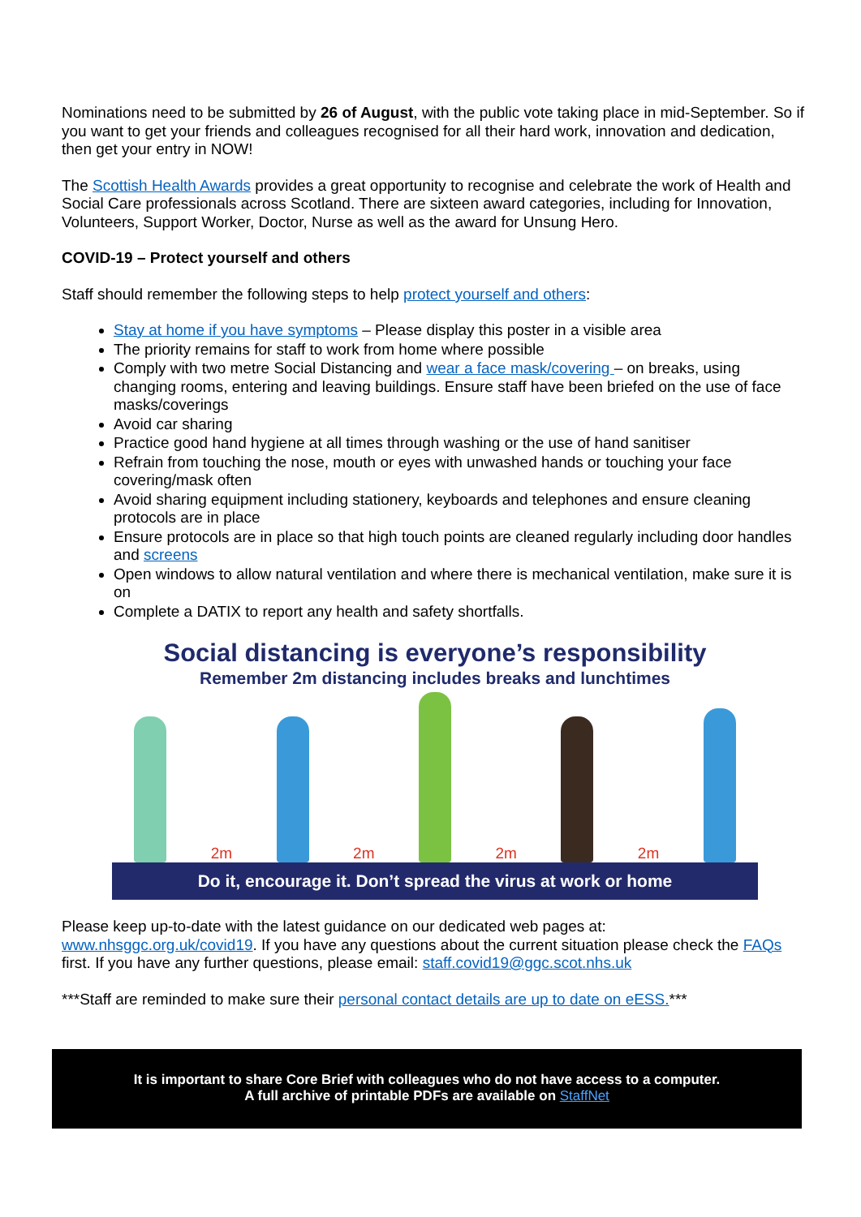Nominations need to be submitted by 26 of August, with the public vote taking place in mid-September. So if you want to get your friends and colleagues recognised for all their hard work, innovation and dedication, then get your entry in NOW!
The Scottish Health Awards provides a great opportunity to recognise and celebrate the work of Health and Social Care professionals across Scotland. There are sixteen award categories, including for Innovation, Volunteers, Support Worker, Doctor, Nurse as well as the award for Unsung Hero.
COVID-19 – Protect yourself and others
Staff should remember the following steps to help protect yourself and others:
Stay at home if you have symptoms – Please display this poster in a visible area
The priority remains for staff to work from home where possible
Comply with two metre Social Distancing and wear a face mask/covering – on breaks, using changing rooms, entering and leaving buildings. Ensure staff have been briefed on the use of face masks/coverings
Avoid car sharing
Practice good hand hygiene at all times through washing or the use of hand sanitiser
Refrain from touching the nose, mouth or eyes with unwashed hands or touching your face covering/mask often
Avoid sharing equipment including stationery, keyboards and telephones and ensure cleaning protocols are in place
Ensure protocols are in place so that high touch points are cleaned regularly including door handles and screens
Open windows to allow natural ventilation and where there is mechanical ventilation, make sure it is on
Complete a DATIX to report any health and safety shortfalls.
Social distancing is everyone’s responsibility
Remember 2m distancing includes breaks and lunchtimes
2m
2m
2m
2m
Do it, encourage it. Don’t spread the virus at work or home
Please keep up-to-date with the latest guidance on our dedicated web pages at: www.nhsggc.org.uk/covid19. If you have any questions about the current situation please check the FAQs first. If you have any further questions, please email: staff.covid19@ggc.scot.nhs.uk
***Staff are reminded to make sure their personal contact details are up to date on eESS.***
It is important to share Core Brief with colleagues who do not have access to a computer.
A full archive of printable PDFs are available on StaffNet